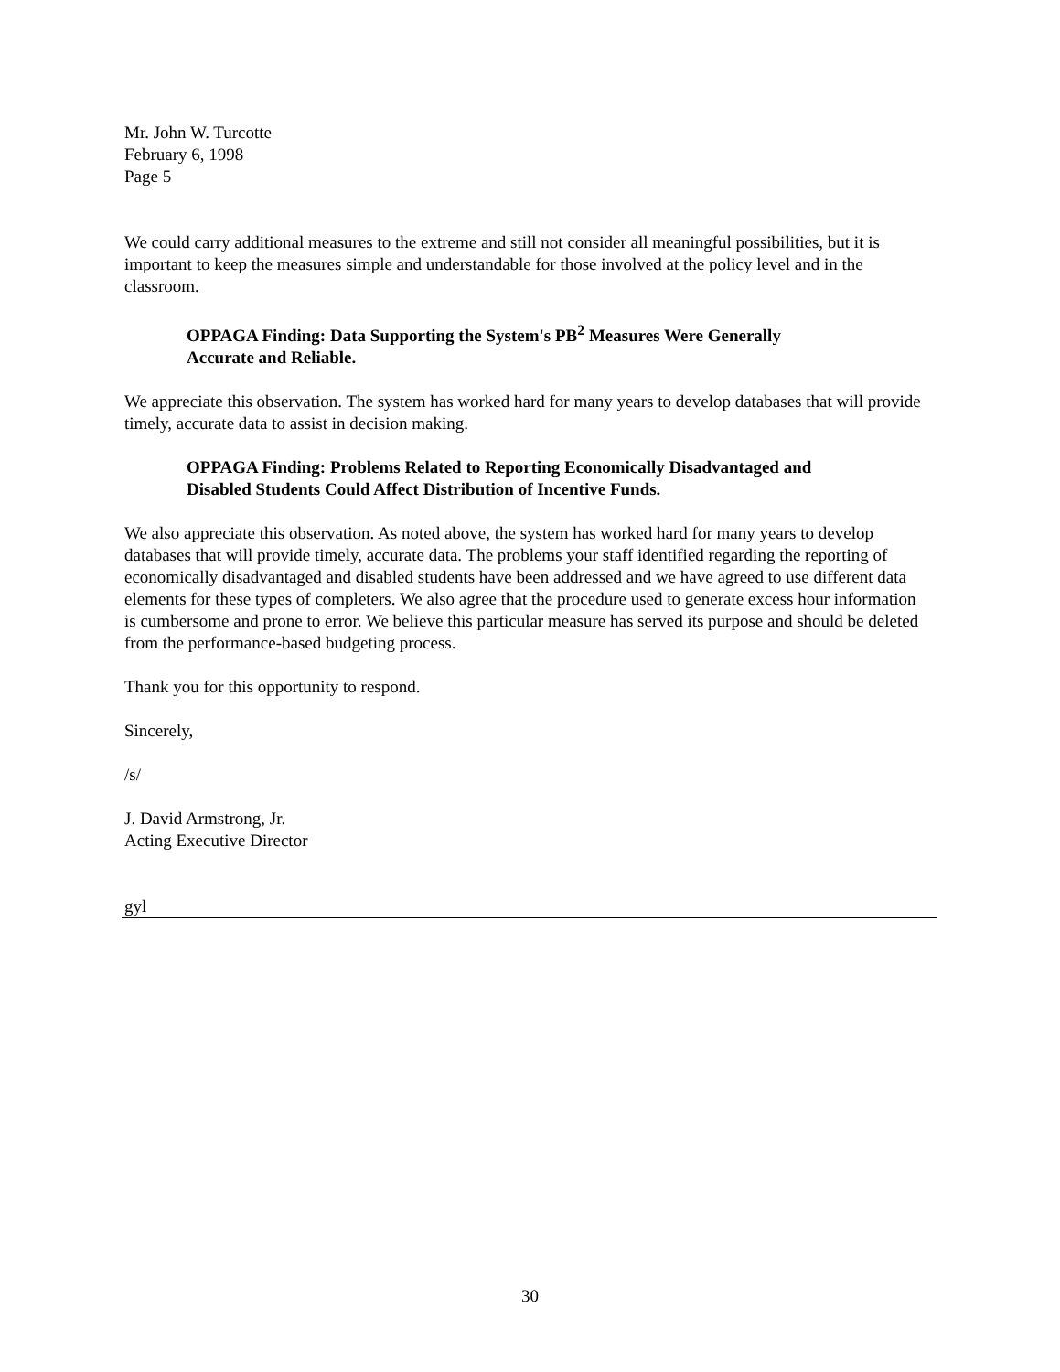Mr. John W. Turcotte
February 6, 1998
Page 5
We could carry additional measures to the extreme and still not consider all meaningful possibilities, but it is important to keep the measures simple and understandable for those involved at the policy level and in the classroom.
OPPAGA Finding: Data Supporting the System's PB<sup>2</sup> Measures Were Generally Accurate and Reliable.
We appreciate this observation. The system has worked hard for many years to develop databases that will provide timely, accurate data to assist in decision making.
OPPAGA Finding: Problems Related to Reporting Economically Disadvantaged and Disabled Students Could Affect Distribution of Incentive Funds.
We also appreciate this observation. As noted above, the system has worked hard for many years to develop databases that will provide timely, accurate data. The problems your staff identified regarding the reporting of economically disadvantaged and disabled students have been addressed and we have agreed to use different data elements for these types of completers. We also agree that the procedure used to generate excess hour information is cumbersome and prone to error. We believe this particular measure has served its purpose and should be deleted from the performance-based budgeting process.
Thank you for this opportunity to respond.
Sincerely,
/s/
J. David Armstrong, Jr.
Acting Executive Director
gyl
30